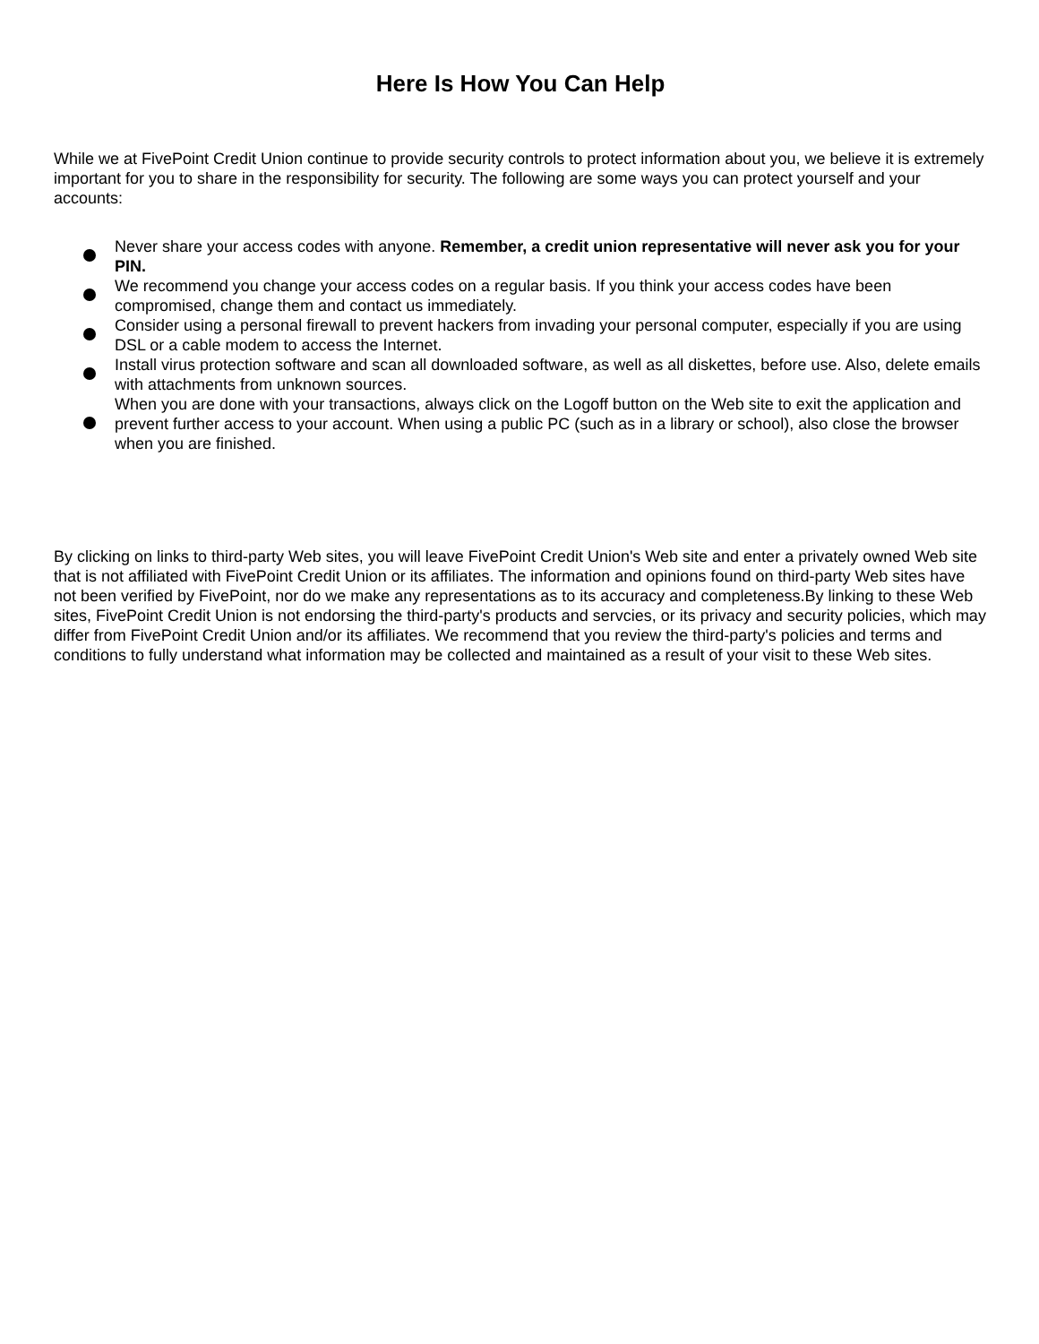Here Is How You Can Help
While we at FivePoint Credit Union continue to provide security controls to protect information about you, we believe it is extremely important for you to share in the responsibility for security. The following are some ways you can protect yourself and your accounts:
Never share your access codes with anyone. Remember, a credit union representative will never ask you for your PIN.
We recommend you change your access codes on a regular basis. If you think your access codes have been compromised, change them and contact us immediately.
Consider using a personal firewall to prevent hackers from invading your personal computer, especially if you are using DSL or a cable modem to access the Internet.
Install virus protection software and scan all downloaded software, as well as all diskettes, before use. Also, delete emails with attachments from unknown sources.
When you are done with your transactions, always click on the Logoff button on the Web site to exit the application and prevent further access to your account. When using a public PC (such as in a library or school), also close the browser when you are finished.
By clicking on links to third-party Web sites, you will leave FivePoint Credit Union's Web site and enter a privately owned Web site that is not affiliated with FivePoint Credit Union or its affiliates. The information and opinions found on third-party Web sites have not been verified by FivePoint, nor do we make any representations as to its accuracy and completeness.By linking to these Web sites, FivePoint Credit Union is not endorsing the third-party's products and servcies, or its privacy and security policies, which may differ from FivePoint Credit Union and/or its affiliates. We recommend that you review the third-party's policies and terms and conditions to fully understand what information may be collected and maintained as a result of your visit to these Web sites.